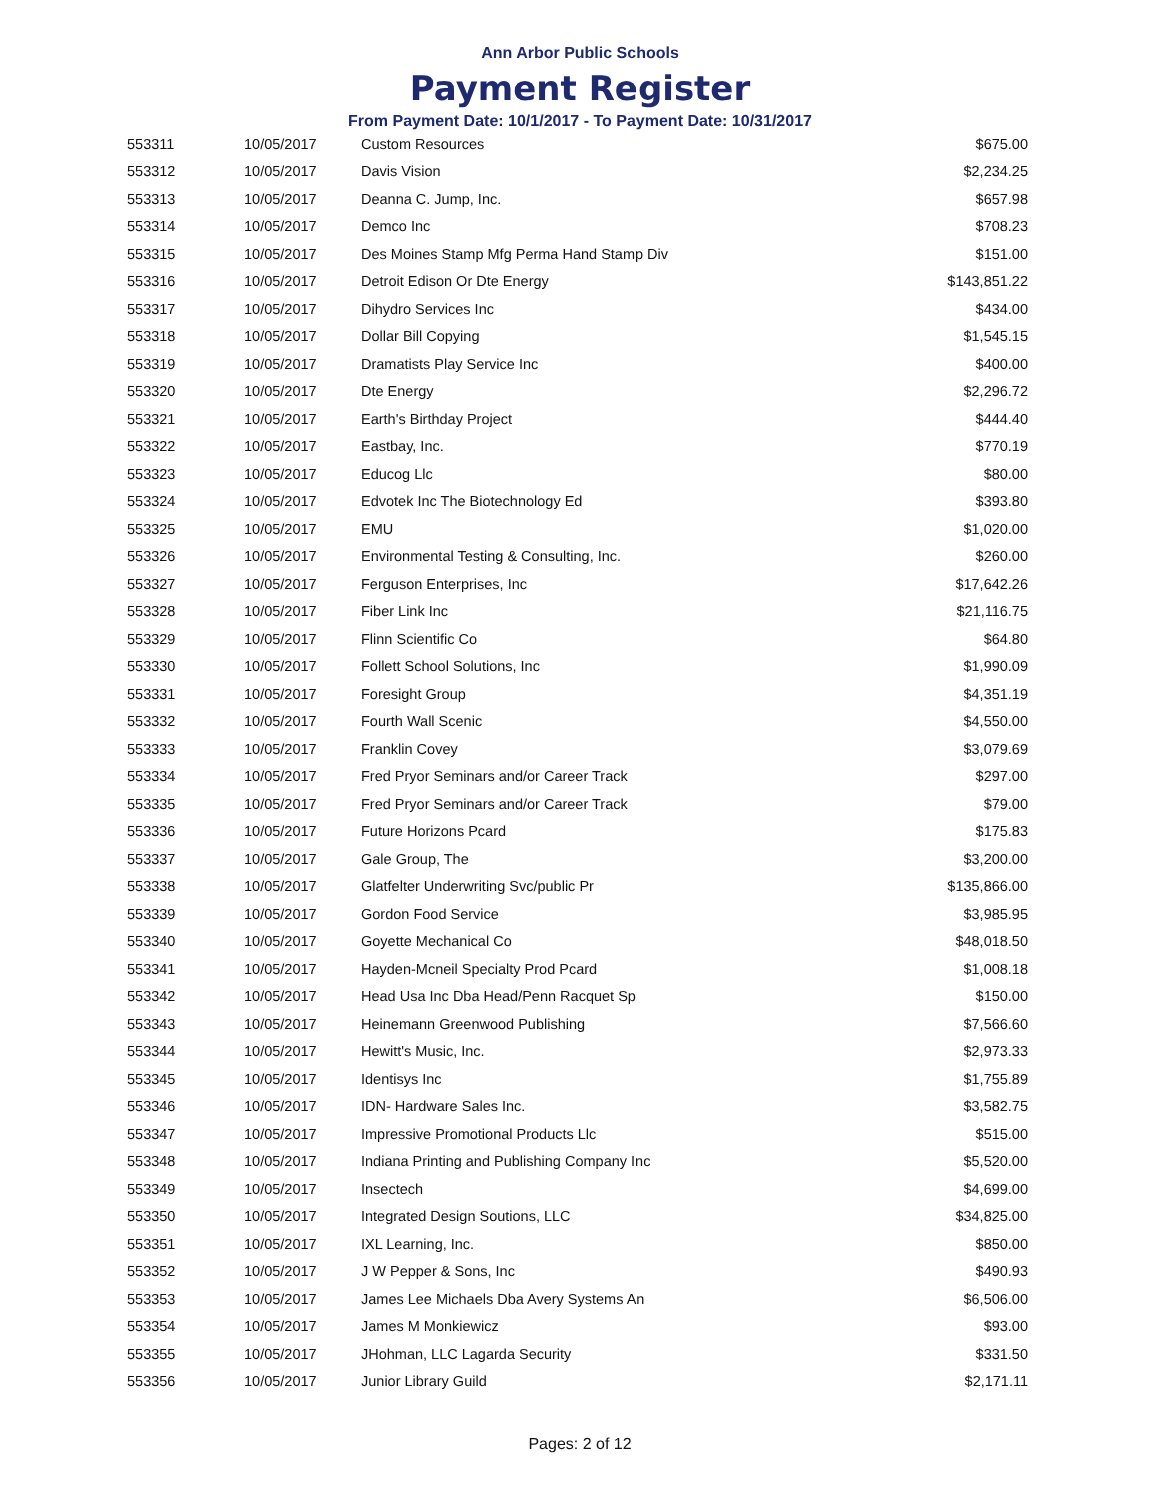Ann Arbor Public Schools
Payment Register
From Payment Date: 10/1/2017 - To Payment Date: 10/31/2017
| 553311 | 10/05/2017 | Custom Resources | $675.00 |
| 553312 | 10/05/2017 | Davis Vision | $2,234.25 |
| 553313 | 10/05/2017 | Deanna C. Jump, Inc. | $657.98 |
| 553314 | 10/05/2017 | Demco Inc | $708.23 |
| 553315 | 10/05/2017 | Des Moines Stamp Mfg Perma Hand Stamp Div | $151.00 |
| 553316 | 10/05/2017 | Detroit Edison Or Dte Energy | $143,851.22 |
| 553317 | 10/05/2017 | Dihydro Services Inc | $434.00 |
| 553318 | 10/05/2017 | Dollar Bill Copying | $1,545.15 |
| 553319 | 10/05/2017 | Dramatists Play Service Inc | $400.00 |
| 553320 | 10/05/2017 | Dte Energy | $2,296.72 |
| 553321 | 10/05/2017 | Earth's Birthday Project | $444.40 |
| 553322 | 10/05/2017 | Eastbay, Inc. | $770.19 |
| 553323 | 10/05/2017 | Educog Llc | $80.00 |
| 553324 | 10/05/2017 | Edvotek Inc The Biotechnology Ed | $393.80 |
| 553325 | 10/05/2017 | EMU | $1,020.00 |
| 553326 | 10/05/2017 | Environmental Testing & Consulting, Inc. | $260.00 |
| 553327 | 10/05/2017 | Ferguson Enterprises, Inc | $17,642.26 |
| 553328 | 10/05/2017 | Fiber Link Inc | $21,116.75 |
| 553329 | 10/05/2017 | Flinn Scientific Co | $64.80 |
| 553330 | 10/05/2017 | Follett School Solutions, Inc | $1,990.09 |
| 553331 | 10/05/2017 | Foresight Group | $4,351.19 |
| 553332 | 10/05/2017 | Fourth Wall Scenic | $4,550.00 |
| 553333 | 10/05/2017 | Franklin Covey | $3,079.69 |
| 553334 | 10/05/2017 | Fred Pryor Seminars and/or Career Track | $297.00 |
| 553335 | 10/05/2017 | Fred Pryor Seminars and/or Career Track | $79.00 |
| 553336 | 10/05/2017 | Future Horizons Pcard | $175.83 |
| 553337 | 10/05/2017 | Gale Group, The | $3,200.00 |
| 553338 | 10/05/2017 | Glatfelter Underwriting Svc/public Pr | $135,866.00 |
| 553339 | 10/05/2017 | Gordon Food Service | $3,985.95 |
| 553340 | 10/05/2017 | Goyette Mechanical Co | $48,018.50 |
| 553341 | 10/05/2017 | Hayden-Mcneil Specialty Prod Pcard | $1,008.18 |
| 553342 | 10/05/2017 | Head Usa Inc Dba Head/Penn Racquet Sp | $150.00 |
| 553343 | 10/05/2017 | Heinemann Greenwood Publishing | $7,566.60 |
| 553344 | 10/05/2017 | Hewitt's Music, Inc. | $2,973.33 |
| 553345 | 10/05/2017 | Identisys Inc | $1,755.89 |
| 553346 | 10/05/2017 | IDN- Hardware Sales Inc. | $3,582.75 |
| 553347 | 10/05/2017 | Impressive Promotional Products Llc | $515.00 |
| 553348 | 10/05/2017 | Indiana Printing and Publishing Company Inc | $5,520.00 |
| 553349 | 10/05/2017 | Insectech | $4,699.00 |
| 553350 | 10/05/2017 | Integrated Design Soutions, LLC | $34,825.00 |
| 553351 | 10/05/2017 | IXL Learning, Inc. | $850.00 |
| 553352 | 10/05/2017 | J W Pepper & Sons, Inc | $490.93 |
| 553353 | 10/05/2017 | James Lee Michaels Dba Avery Systems An | $6,506.00 |
| 553354 | 10/05/2017 | James M Monkiewicz | $93.00 |
| 553355 | 10/05/2017 | JHohman, LLC Lagarda Security | $331.50 |
| 553356 | 10/05/2017 | Junior Library Guild | $2,171.11 |
Pages: 2 of 12